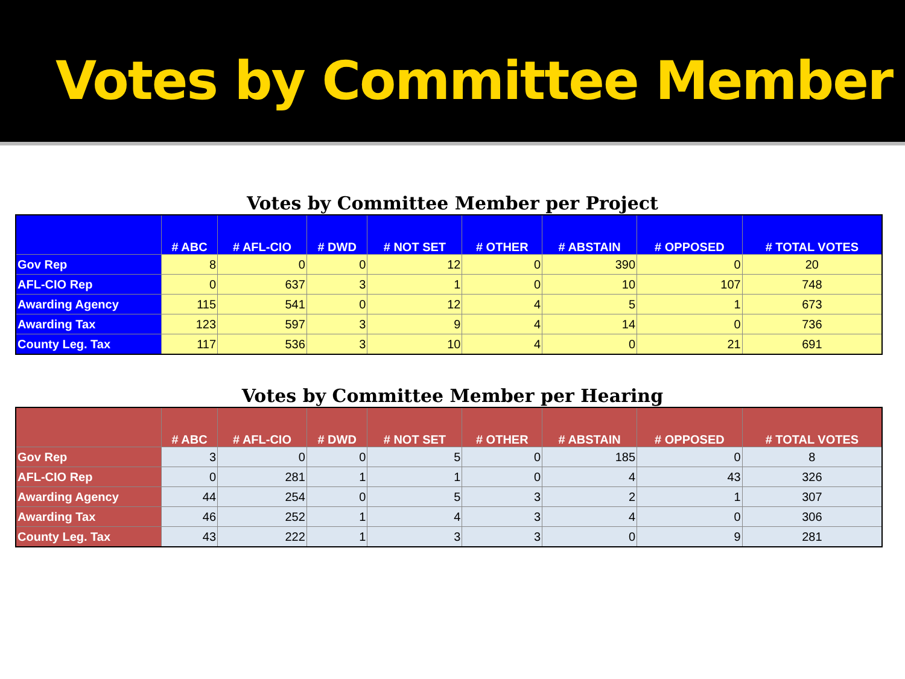Votes by Committee Member
Votes by Committee Member per Project
| | # ABC | # AFL-CIO | # DWD | # NOT SET | # OTHER | # ABSTAIN | # OPPOSED | # TOTAL VOTES |
| --- | --- | --- | --- | --- | --- | --- | --- | --- |
| Gov Rep | 8 | 0 | 0 | 12 | 0 | 390 | 0 | 20 |
| AFL-CIO Rep | 0 | 637 | 3 | 1 | 0 | 10 | 107 | 748 |
| Awarding Agency | 115 | 541 | 0 | 12 | 4 | 5 | 1 | 673 |
| Awarding Tax | 123 | 597 | 3 | 9 | 4 | 14 | 0 | 736 |
| County Leg. Tax | 117 | 536 | 3 | 10 | 4 | 0 | 21 | 691 |
Votes by Committee Member per Hearing
| | # ABC | # AFL-CIO | # DWD | # NOT SET | # OTHER | # ABSTAIN | # OPPOSED | # TOTAL VOTES |
| --- | --- | --- | --- | --- | --- | --- | --- | --- |
| Gov Rep | 3 | 0 | 0 | 5 | 0 | 185 | 0 | 8 |
| AFL-CIO Rep | 0 | 281 | 1 | 1 | 0 | 4 | 43 | 326 |
| Awarding Agency | 44 | 254 | 0 | 5 | 3 | 2 | 1 | 307 |
| Awarding Tax | 46 | 252 | 1 | 4 | 3 | 4 | 0 | 306 |
| County Leg. Tax | 43 | 222 | 1 | 3 | 3 | 0 | 9 | 281 |